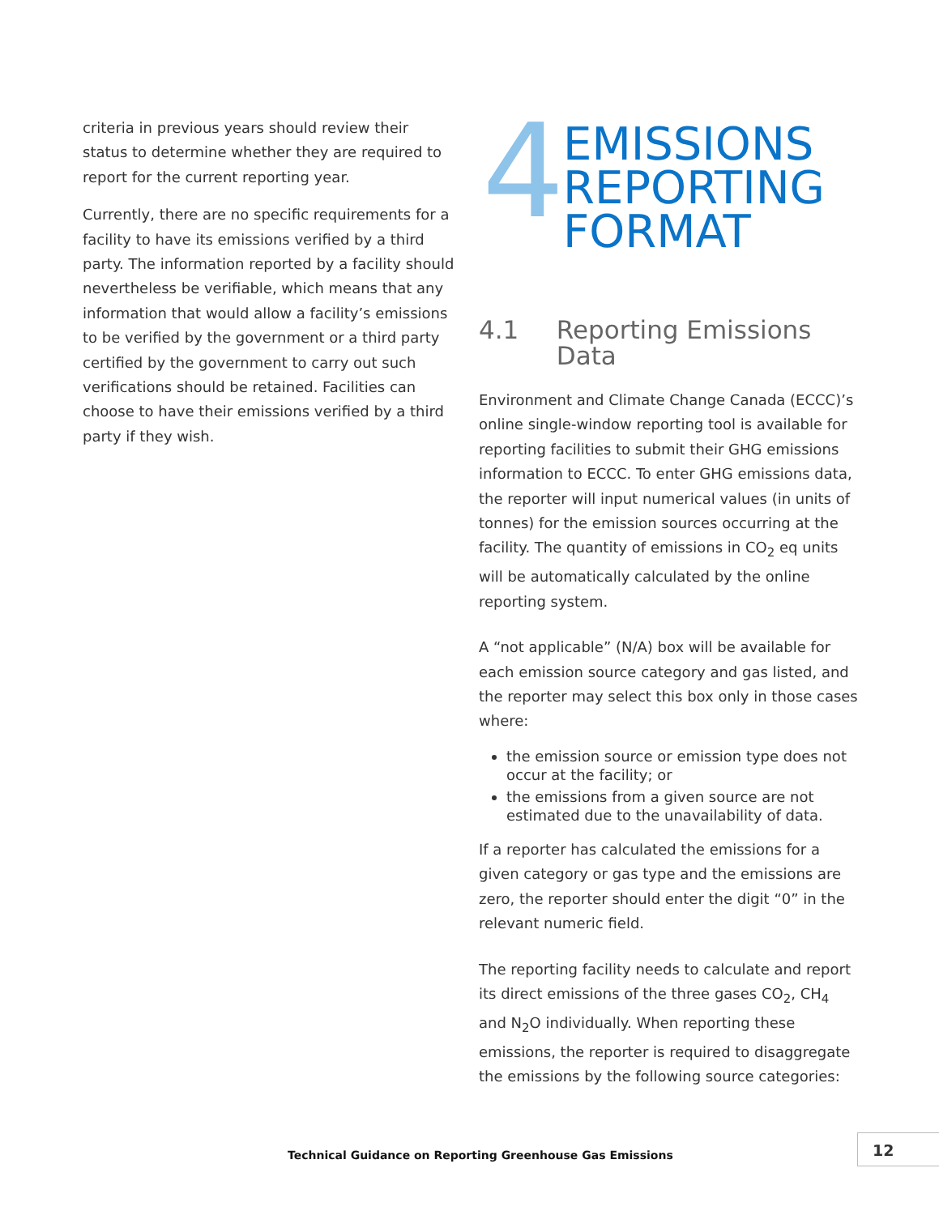criteria in previous years should review their status to determine whether they are required to report for the current reporting year.
Currently, there are no specific requirements for a facility to have its emissions verified by a third party. The information reported by a facility should nevertheless be verifiable, which means that any information that would allow a facility’s emissions to be verified by the government or a third party certified by the government to carry out such verifications should be retained. Facilities can choose to have their emissions verified by a third party if they wish.
4
EMISSIONS
REPORTING
FORMAT
4.1 Reporting Emissions Data
Environment and Climate Change Canada (ECCC)’s online single-window reporting tool is available for reporting facilities to submit their GHG emissions information to ECCC. To enter GHG emissions data, the reporter will input numerical values (in units of tonnes) for the emission sources occurring at the facility. The quantity of emissions in CO<sub>2</sub> eq units will be automatically calculated by the online reporting system.
A “not applicable” (N/A) box will be available for each emission source category and gas listed, and the reporter may select this box only in those cases where:
the emission source or emission type does not occur at the facility; or
the emissions from a given source are not estimated due to the unavailability of data.
If a reporter has calculated the emissions for a given category or gas type and the emissions are zero, the reporter should enter the digit “0” in the relevant numeric field.
The reporting facility needs to calculate and report its direct emissions of the three gases CO<sub>2</sub>, CH<sub>4</sub> and N<sub>2</sub>O individually. When reporting these emissions, the reporter is required to disaggregate the emissions by the following source categories:
Technical Guidance on Reporting Greenhouse Gas Emissions
12